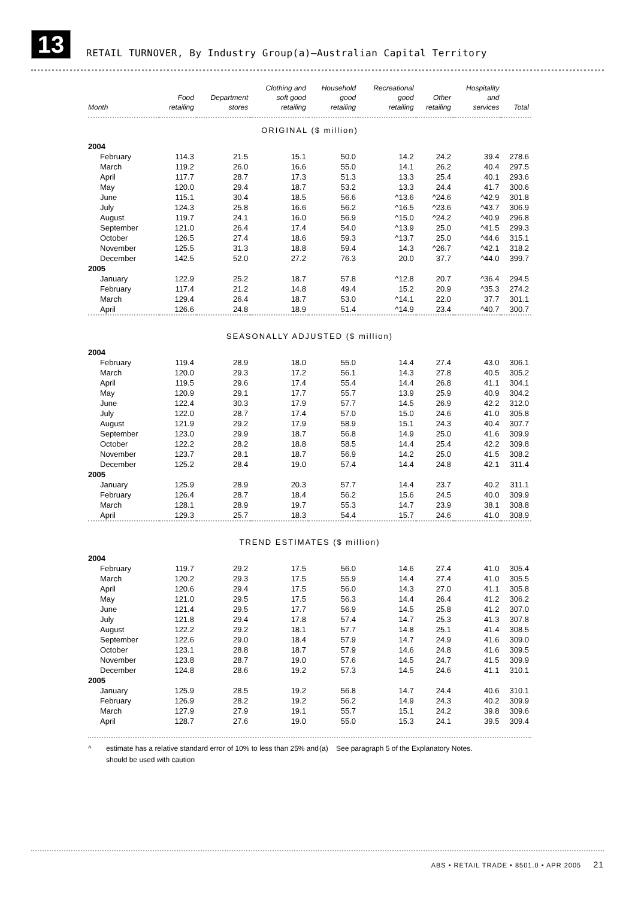13
RETAIL TURNOVER, By Industry Group(a)—Australian Capital Territory
| Month | Food retailing | Department stores | Clothing and soft good retailing | Household good retailing | Recreational good retailing | Other retailing | Hospitality and services | Total |
| --- | --- | --- | --- | --- | --- | --- | --- | --- |
| ORIGINAL ($ million) | | | | | | | | |
| 2004 | | | | | | | | |
| February | 114.3 | 21.5 | 15.1 | 50.0 | 14.2 | 24.2 | 39.4 | 278.6 |
| March | 119.2 | 26.0 | 16.6 | 55.0 | 14.1 | 26.2 | 40.4 | 297.5 |
| April | 117.7 | 28.7 | 17.3 | 51.3 | 13.3 | 25.4 | 40.1 | 293.6 |
| May | 120.0 | 29.4 | 18.7 | 53.2 | 13.3 | 24.4 | 41.7 | 300.6 |
| June | 115.1 | 30.4 | 18.5 | 56.6 | ^13.6 | ^24.6 | ^42.9 | 301.8 |
| July | 124.3 | 25.8 | 16.6 | 56.2 | ^16.5 | ^23.6 | ^43.7 | 306.9 |
| August | 119.7 | 24.1 | 16.0 | 56.9 | ^15.0 | ^24.2 | ^40.9 | 296.8 |
| September | 121.0 | 26.4 | 17.4 | 54.0 | ^13.9 | 25.0 | ^41.5 | 299.3 |
| October | 126.5 | 27.4 | 18.6 | 59.3 | ^13.7 | 25.0 | ^44.6 | 315.1 |
| November | 125.5 | 31.3 | 18.8 | 59.4 | 14.3 | ^26.7 | ^42.1 | 318.2 |
| December | 142.5 | 52.0 | 27.2 | 76.3 | 20.0 | 37.7 | ^44.0 | 399.7 |
| 2005 | | | | | | | | |
| January | 122.9 | 25.2 | 18.7 | 57.8 | ^12.8 | 20.7 | ^36.4 | 294.5 |
| February | 117.4 | 21.2 | 14.8 | 49.4 | 15.2 | 20.9 | ^35.3 | 274.2 |
| March | 129.4 | 26.4 | 18.7 | 53.0 | ^14.1 | 22.0 | 37.7 | 301.1 |
| April | 126.6 | 24.8 | 18.9 | 51.4 | ^14.9 | 23.4 | ^40.7 | 300.7 |
| SEASONALLY ADJUSTED ($ million) | | | | | | | | |
| 2004 | | | | | | | | |
| February | 119.4 | 28.9 | 18.0 | 55.0 | 14.4 | 27.4 | 43.0 | 306.1 |
| March | 120.0 | 29.3 | 17.2 | 56.1 | 14.3 | 27.8 | 40.5 | 305.2 |
| April | 119.5 | 29.6 | 17.4 | 55.4 | 14.4 | 26.8 | 41.1 | 304.1 |
| May | 120.9 | 29.1 | 17.7 | 55.7 | 13.9 | 25.9 | 40.9 | 304.2 |
| June | 122.4 | 30.3 | 17.9 | 57.7 | 14.5 | 26.9 | 42.2 | 312.0 |
| July | 122.0 | 28.7 | 17.4 | 57.0 | 15.0 | 24.6 | 41.0 | 305.8 |
| August | 121.9 | 29.2 | 17.9 | 58.9 | 15.1 | 24.3 | 40.4 | 307.7 |
| September | 123.0 | 29.9 | 18.7 | 56.8 | 14.9 | 25.0 | 41.6 | 309.9 |
| October | 122.2 | 28.2 | 18.8 | 58.5 | 14.4 | 25.4 | 42.2 | 309.8 |
| November | 123.7 | 28.1 | 18.7 | 56.9 | 14.2 | 25.0 | 41.5 | 308.2 |
| December | 125.2 | 28.4 | 19.0 | 57.4 | 14.4 | 24.8 | 42.1 | 311.4 |
| 2005 | | | | | | | | |
| January | 125.9 | 28.9 | 20.3 | 57.7 | 14.4 | 23.7 | 40.2 | 311.1 |
| February | 126.4 | 28.7 | 18.4 | 56.2 | 15.6 | 24.5 | 40.0 | 309.9 |
| March | 128.1 | 28.9 | 19.7 | 55.3 | 14.7 | 23.9 | 38.1 | 308.8 |
| April | 129.3 | 25.7 | 18.3 | 54.4 | 15.7 | 24.6 | 41.0 | 308.9 |
| TREND ESTIMATES ($ million) | | | | | | | | |
| 2004 | | | | | | | | |
| February | 119.7 | 29.2 | 17.5 | 56.0 | 14.6 | 27.4 | 41.0 | 305.4 |
| March | 120.2 | 29.3 | 17.5 | 55.9 | 14.4 | 27.4 | 41.0 | 305.5 |
| April | 120.6 | 29.4 | 17.5 | 56.0 | 14.3 | 27.0 | 41.1 | 305.8 |
| May | 121.0 | 29.5 | 17.5 | 56.3 | 14.4 | 26.4 | 41.2 | 306.2 |
| June | 121.4 | 29.5 | 17.7 | 56.9 | 14.5 | 25.8 | 41.2 | 307.0 |
| July | 121.8 | 29.4 | 17.8 | 57.4 | 14.7 | 25.3 | 41.3 | 307.8 |
| August | 122.2 | 29.2 | 18.1 | 57.7 | 14.8 | 25.1 | 41.4 | 308.5 |
| September | 122.6 | 29.0 | 18.4 | 57.9 | 14.7 | 24.9 | 41.6 | 309.0 |
| October | 123.1 | 28.8 | 18.7 | 57.9 | 14.6 | 24.8 | 41.6 | 309.5 |
| November | 123.8 | 28.7 | 19.0 | 57.6 | 14.5 | 24.7 | 41.5 | 309.9 |
| December | 124.8 | 28.6 | 19.2 | 57.3 | 14.5 | 24.6 | 41.1 | 310.1 |
| 2005 | | | | | | | | |
| January | 125.9 | 28.5 | 19.2 | 56.8 | 14.7 | 24.4 | 40.6 | 310.1 |
| February | 126.9 | 28.2 | 19.2 | 56.2 | 14.9 | 24.3 | 40.2 | 309.9 |
| March | 127.9 | 27.9 | 19.1 | 55.7 | 15.1 | 24.2 | 39.8 | 309.6 |
| April | 128.7 | 27.6 | 19.0 | 55.0 | 15.3 | 24.1 | 39.5 | 309.4 |
^ estimate has a relative standard error of 10% to less than 25% and should be used with caution
(a) See paragraph 5 of the Explanatory Notes.
ABS • RETAIL TRADE • 8501.0 • APR 2005 21